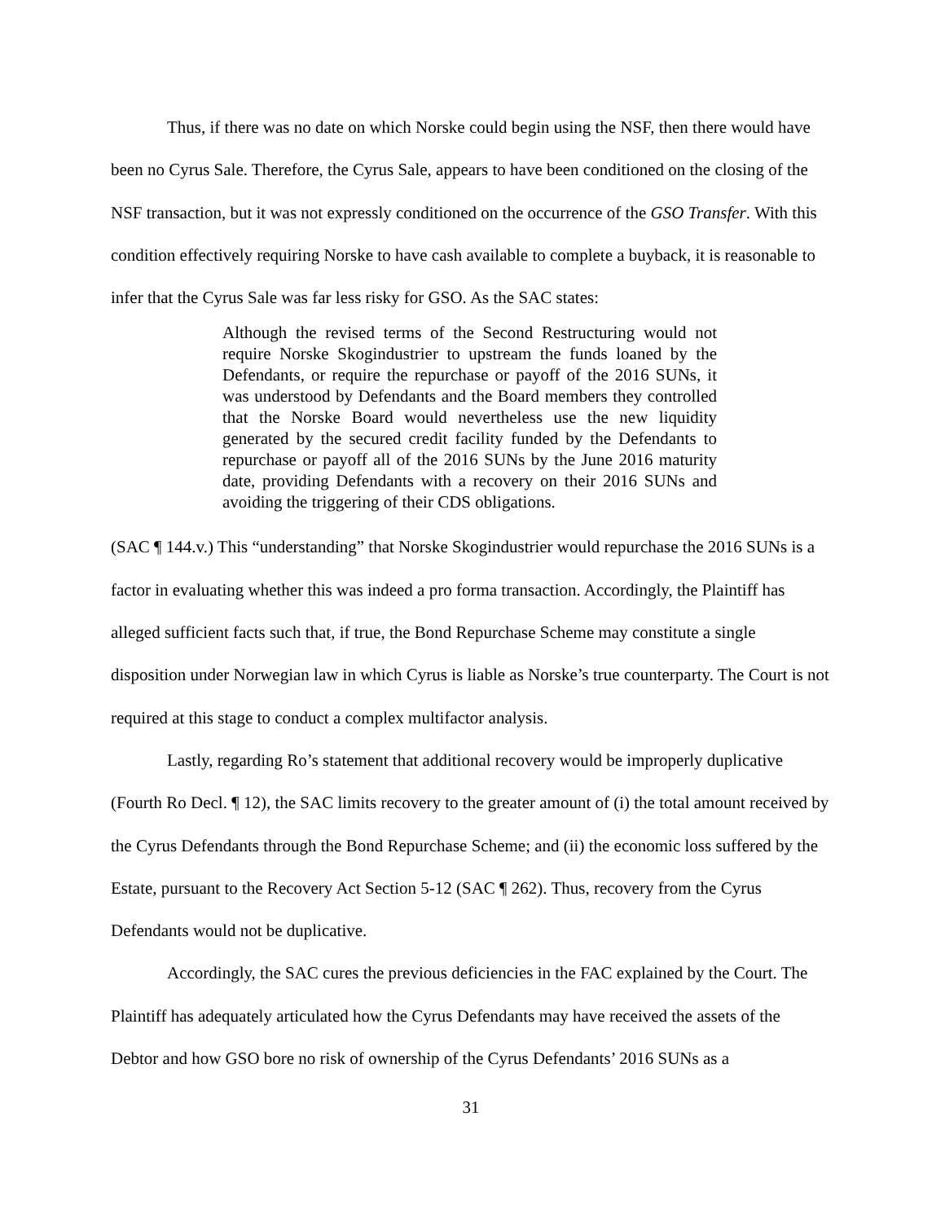Thus, if there was no date on which Norske could begin using the NSF, then there would have been no Cyrus Sale. Therefore, the Cyrus Sale, appears to have been conditioned on the closing of the NSF transaction, but it was not expressly conditioned on the occurrence of the GSO Transfer. With this condition effectively requiring Norske to have cash available to complete a buyback, it is reasonable to infer that the Cyrus Sale was far less risky for GSO. As the SAC states:
Although the revised terms of the Second Restructuring would not require Norske Skogindustrier to upstream the funds loaned by the Defendants, or require the repurchase or payoff of the 2016 SUNs, it was understood by Defendants and the Board members they controlled that the Norske Board would nevertheless use the new liquidity generated by the secured credit facility funded by the Defendants to repurchase or payoff all of the 2016 SUNs by the June 2016 maturity date, providing Defendants with a recovery on their 2016 SUNs and avoiding the triggering of their CDS obligations.
(SAC ¶ 144.v.) This “understanding” that Norske Skogindustrier would repurchase the 2016 SUNs is a factor in evaluating whether this was indeed a pro forma transaction. Accordingly, the Plaintiff has alleged sufficient facts such that, if true, the Bond Repurchase Scheme may constitute a single disposition under Norwegian law in which Cyrus is liable as Norske’s true counterparty. The Court is not required at this stage to conduct a complex multifactor analysis.
Lastly, regarding Ro’s statement that additional recovery would be improperly duplicative (Fourth Ro Decl. ¶ 12), the SAC limits recovery to the greater amount of (i) the total amount received by the Cyrus Defendants through the Bond Repurchase Scheme; and (ii) the economic loss suffered by the Estate, pursuant to the Recovery Act Section 5-12 (SAC ¶ 262). Thus, recovery from the Cyrus Defendants would not be duplicative.
Accordingly, the SAC cures the previous deficiencies in the FAC explained by the Court. The Plaintiff has adequately articulated how the Cyrus Defendants may have received the assets of the Debtor and how GSO bore no risk of ownership of the Cyrus Defendants’ 2016 SUNs as a
31